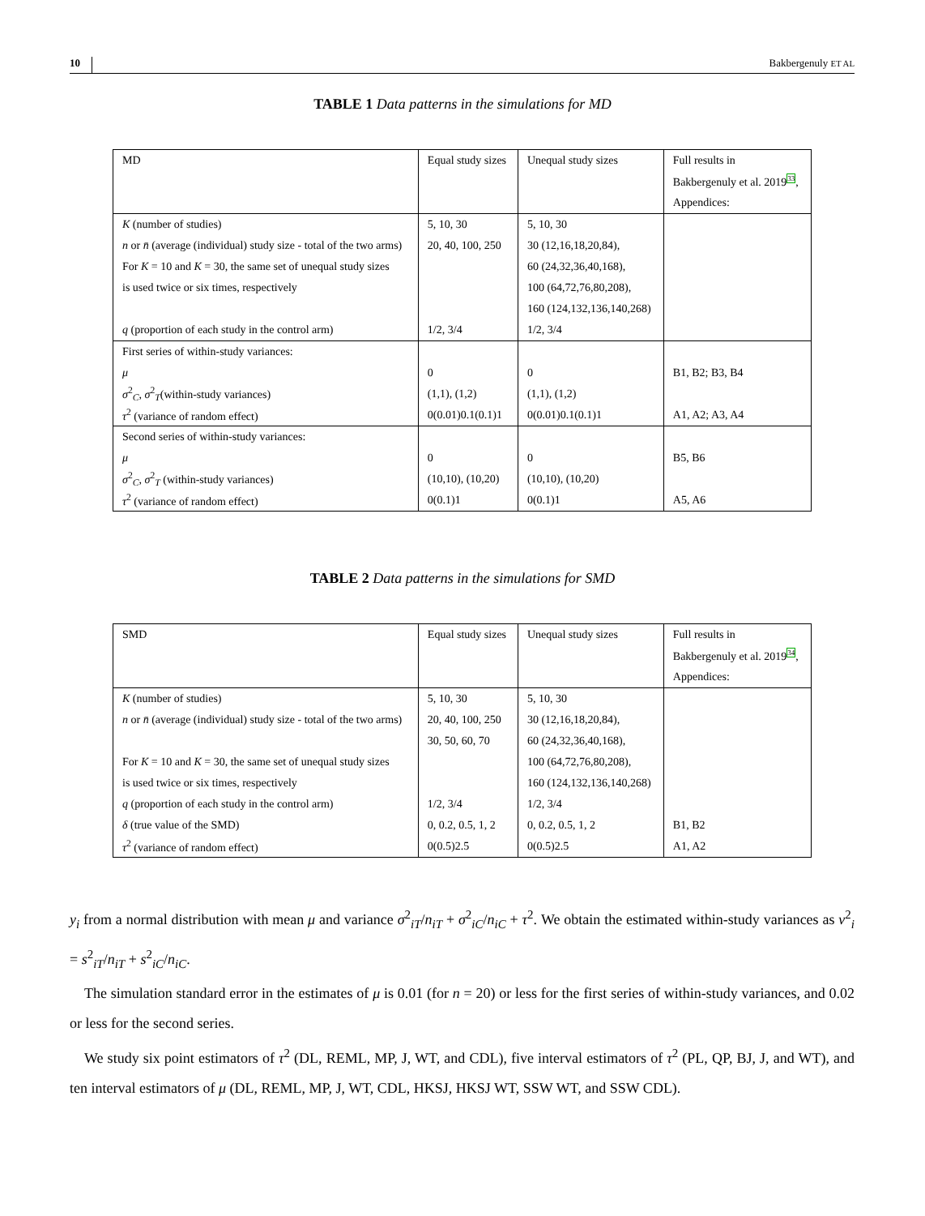10 Bakbergenuly ET AL
TABLE 1 Data patterns in the simulations for MD
| MD | Equal study sizes | Unequal study sizes | Full results in |
| | | | Bakbergenuly et al. 2019<sup>33</sup>, |
| | | | Appendices: |
| K (number of studies) | 5, 10, 30 | 5, 10, 30 | |
| n or n̄ (average (individual) study size - total of the two arms) | 20, 40, 100, 250 | 30 (12,16,18,20,84), | |
| For K = 10 and K = 30, the same set of unequal study sizes | | 60 (24,32,36,40,168), | |
| is used twice or six times, respectively | | 100 (64,72,76,80,208), | |
| | | 160 (124,132,136,140,268) | |
| q (proportion of each study in the control arm) | 1/2, 3/4 | 1/2, 3/4 | |
| First series of within-study variances: | | | |
| μ | 0 | 0 | B1, B2; B3, B4 |
| σ<sup>2</sup><sub>C</sub>, σ<sup>2</sup><sub>T</sub>(within-study variances) | (1,1), (1,2) | (1,1), (1,2) | |
| τ<sup>2</sup> (variance of random effect) | 0(0.01)0.1(0.1)1 | 0(0.01)0.1(0.1)1 | A1, A2; A3, A4 |
| Second series of within-study variances: | | | |
| μ | 0 | 0 | B5, B6 |
| σ<sup>2</sup><sub>C</sub>, σ<sup>2</sup><sub>T</sub> (within-study variances) | (10,10), (10,20) | (10,10), (10,20) | |
| τ<sup>2</sup> (variance of random effect) | 0(0.1)1 | 0(0.1)1 | A5, A6 |
TABLE 2 Data patterns in the simulations for SMD
| SMD | Equal study sizes | Unequal study sizes | Full results in |
| | | | Bakbergenuly et al. 2019<sup>34</sup>, |
| | | | Appendices: |
| K (number of studies) | 5, 10, 30 | 5, 10, 30 | |
| n or n̄ (average (individual) study size - total of the two arms) | 20, 40, 100, 250 | 30 (12,16,18,20,84), | |
| | 30, 50, 60, 70 | 60 (24,32,36,40,168), | |
| For K = 10 and K = 30, the same set of unequal study sizes | | 100 (64,72,76,80,208), | |
| is used twice or six times, respectively | | 160 (124,132,136,140,268) | |
| q (proportion of each study in the control arm) | 1/2, 3/4 | 1/2, 3/4 | |
| δ (true value of the SMD) | 0, 0.2, 0.5, 1, 2 | 0, 0.2, 0.5, 1, 2 | B1, B2 |
| τ<sup>2</sup> (variance of random effect) | 0(0.5)2.5 | 0(0.5)2.5 | A1, A2 |
y<sub>i</sub> from a normal distribution with mean μ and variance σ<sup>2</sup><sub>iT</sub>/n<sub>iT</sub> + σ<sup>2</sup><sub>iC</sub>/n<sub>iC</sub> + τ<sup>2</sup>. We obtain the estimated within-study variances as v<sup>2</sup><sub>i</sub> = s<sup>2</sup><sub>iT</sub>/n<sub>iT</sub> + s<sup>2</sup><sub>iC</sub>/n<sub>iC</sub>.
The simulation standard error in the estimates of μ is 0.01 (for n = 20) or less for the first series of within-study variances, and 0.02 or less for the second series.
We study six point estimators of τ<sup>2</sup> (DL, REML, MP, J, WT, and CDL), five interval estimators of τ<sup>2</sup> (PL, QP, BJ, J, and WT), and ten interval estimators of μ (DL, REML, MP, J, WT, CDL, HKSJ, HKSJ WT, SSW WT, and SSW CDL).